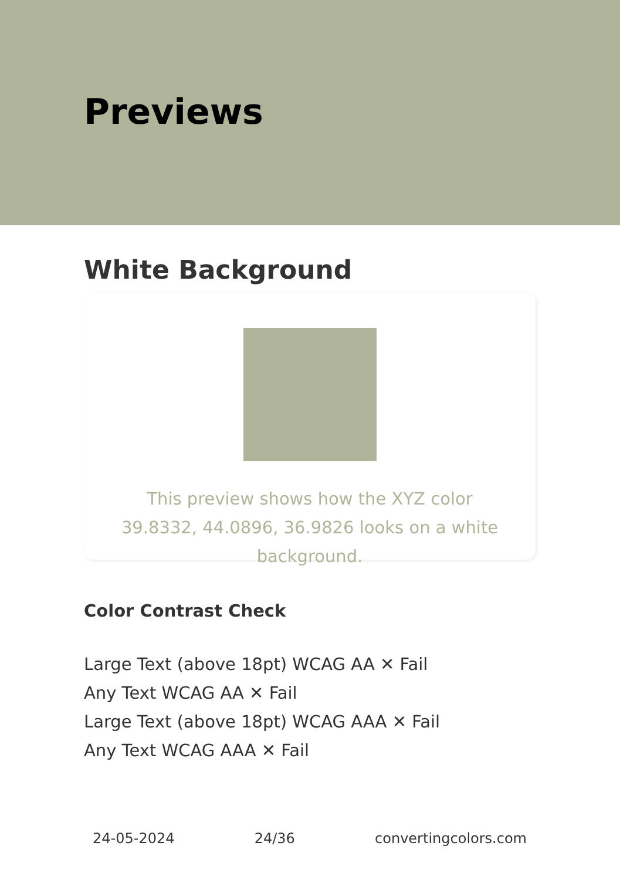Previews
White Background
This preview shows how the XYZ color 39.8332, 44.0896, 36.9826 looks on a white background.
Color Contrast Check
Large Text (above 18pt) WCAG AA ✕ Fail
Any Text WCAG AA ✕ Fail
Large Text (above 18pt) WCAG AAA ✕ Fail
Any Text WCAG AAA ✕ Fail
24-05-2024 24/36 convertingcolors.com